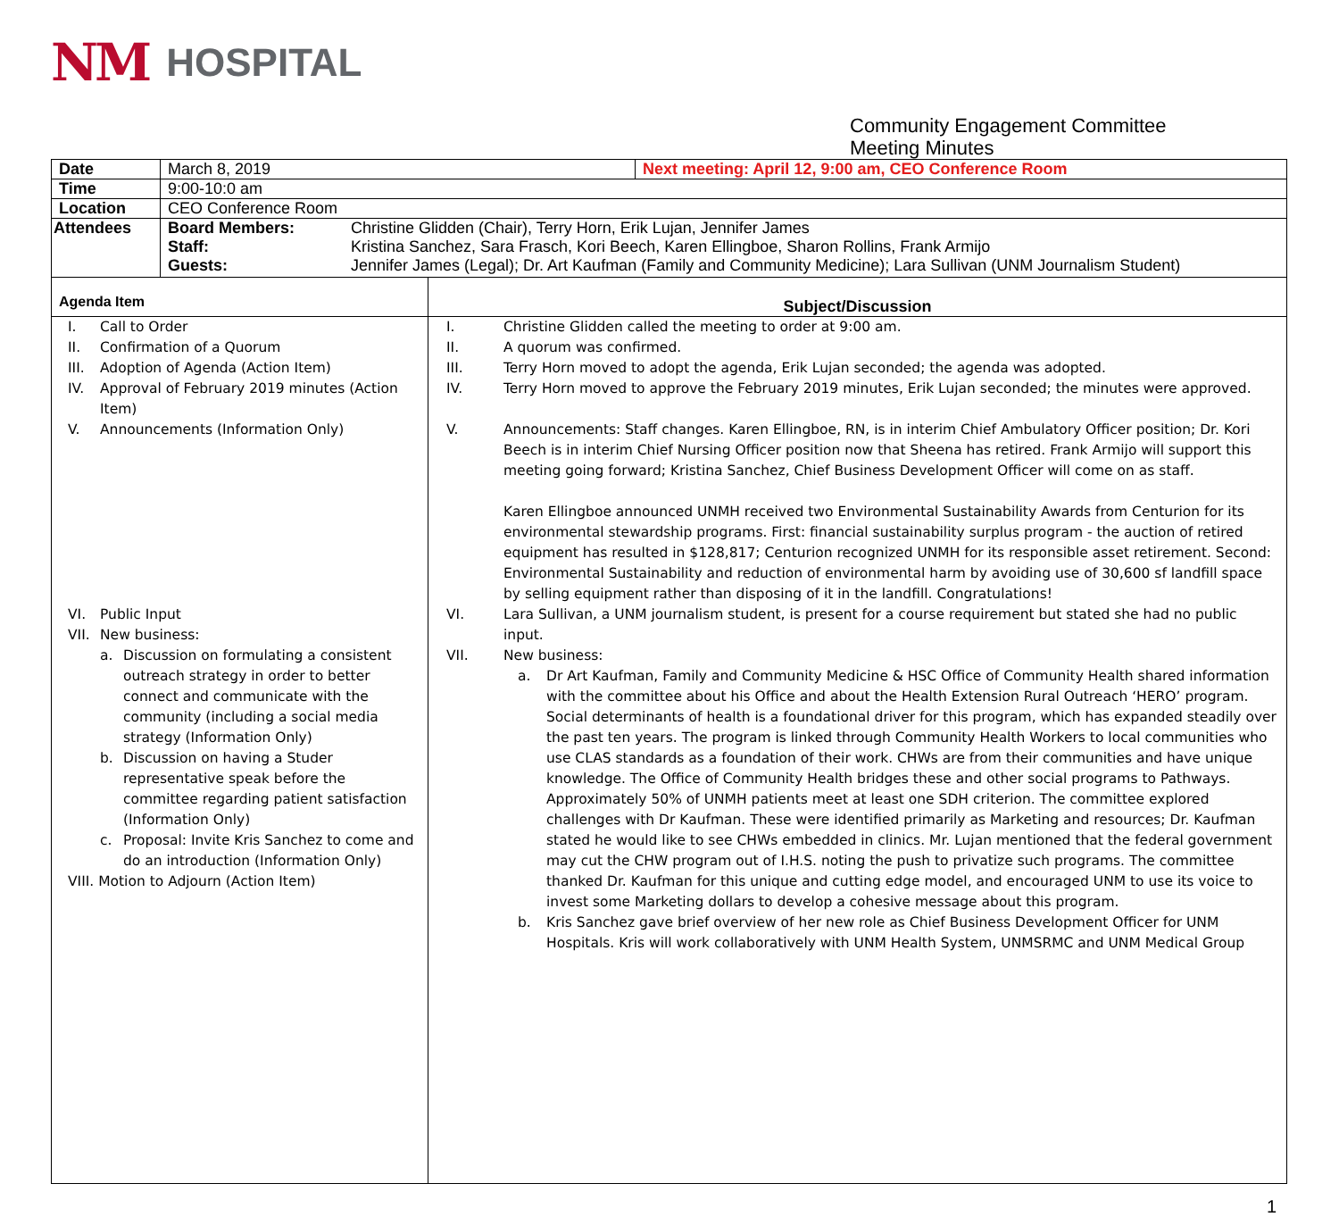NM HOSPITAL
Community Engagement Committee
Meeting Minutes
| Date | March 8, 2019 | Next meeting: April 12, 9:00 am, CEO Conference Room |
| Time | 9:00-10:0 am | |
| Location | CEO Conference Room | |
| Attendees | Board Members: Christine Glidden (Chair), Terry Horn, Erik Lujan, Jennifer James Staff: Kristina Sanchez, Sara Frasch, Kori Beech, Karen Ellingboe, Sharon Rollins, Frank Armijo Guests: Jennifer James (Legal); Dr. Art Kaufman (Family and Community Medicine); Lara Sullivan (UNM Journalism Student) | |
| Agenda Item | Subject/Discussion |
| --- | --- |
| I. Call to Order II. Confirmation of a Quorum III. Adoption of Agenda (Action Item) IV. Approval of February 2019 minutes (Action Item) V. Announcements (Information Only) VI. Public Input VII. New business: a. Discussion on formulating a consistent outreach strategy in order to better connect and communicate with the community (including a social media strategy (Information Only) b. Discussion on having a Studer representative speak before the committee regarding patient satisfaction (Information Only) c. Proposal: Invite Kris Sanchez to come and do an introduction (Information Only) VIII. Motion to Adjourn (Action Item) | I. Christine Glidden called the meeting to order at 9:00 am. II. A quorum was confirmed. III. Terry Horn moved to adopt the agenda, Erik Lujan seconded; the agenda was adopted. IV. Terry Horn moved to approve the February 2019 minutes, Erik Lujan seconded; the minutes were approved. V. Announcements: Staff changes. Karen Ellingboe, RN, is in interim Chief Ambulatory Officer position; Dr. Kori Beech is in interim Chief Nursing Officer position now that Sheena has retired. Frank Armijo will support this meeting going forward; Kristina Sanchez, Chief Business Development Officer will come on as staff. Karen Ellingboe announced UNMH received two Environmental Sustainability Awards from Centurion for its environmental stewardship programs. First: financial sustainability surplus program - the auction of retired equipment has resulted in $128,817; Centurion recognized UNMH for its responsible asset retirement. Second: Environmental Sustainability and reduction of environmental harm by avoiding use of 30,600 sf landfill space by selling equipment rather than disposing of it in the landfill. Congratulations! VI. Lara Sullivan, a UNM journalism student, is present for a course requirement but stated she had no public input. VII. New business: a. Dr Art Kaufman, Family and Community Medicine & HSC Office of Community Health shared information with the committee about his Office and about the Health Extension Rural Outreach ‘HERO’ program. Social determinants of health is a foundational driver for this program, which has expanded steadily over the past ten years. The program is linked through Community Health Workers to local communities who use CLAS standards as a foundation of their work. CHWs are from their communities and have unique knowledge. The Office of Community Health bridges these and other social programs to Pathways. Approximately 50% of UNMH patients meet at least one SDH criterion. The committee explored challenges with Dr Kaufman. These were identified primarily as Marketing and resources; Dr. Kaufman stated he would like to see CHWs embedded in clinics. Mr. Lujan mentioned that the federal government may cut the CHW program out of I.H.S. noting the push to privatize such programs. The committee thanked Dr. Kaufman for this unique and cutting edge model, and encouraged UNM to use its voice to invest some Marketing dollars to develop a cohesive message about this program. b. Kris Sanchez gave brief overview of her new role as Chief Business Development Officer for UNM Hospitals. Kris will work collaboratively with UNM Health System, UNMSRMC and UNM Medical Group |
1